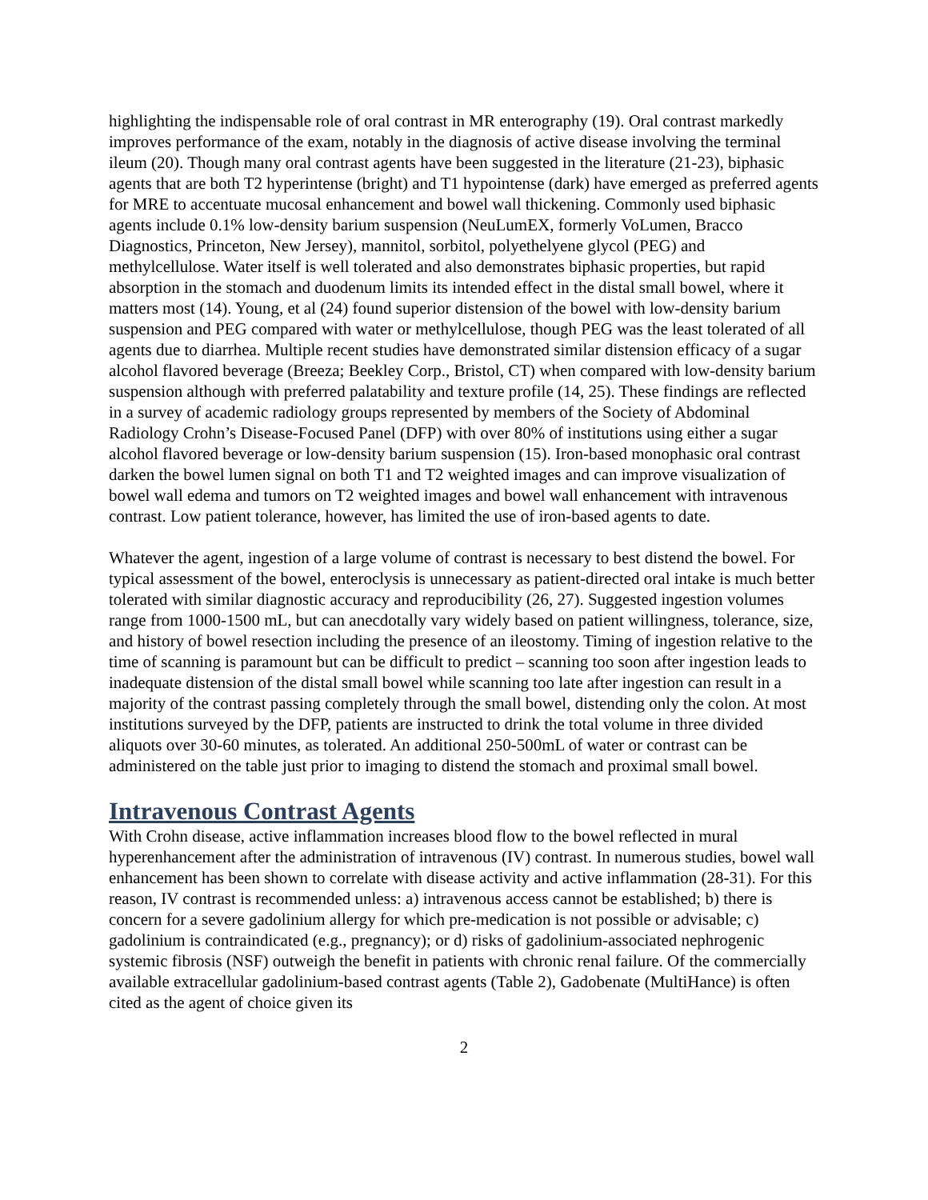highlighting the indispensable role of oral contrast in MR enterography (19). Oral contrast markedly improves performance of the exam, notably in the diagnosis of active disease involving the terminal ileum (20). Though many oral contrast agents have been suggested in the literature (21-23), biphasic agents that are both T2 hyperintense (bright) and T1 hypointense (dark) have emerged as preferred agents for MRE to accentuate mucosal enhancement and bowel wall thickening. Commonly used biphasic agents include 0.1% low-density barium suspension (NeuLumEX, formerly VoLumen, Bracco Diagnostics, Princeton, New Jersey), mannitol, sorbitol, polyethelyene glycol (PEG) and methylcellulose. Water itself is well tolerated and also demonstrates biphasic properties, but rapid absorption in the stomach and duodenum limits its intended effect in the distal small bowel, where it matters most (14). Young, et al (24) found superior distension of the bowel with low-density barium suspension and PEG compared with water or methylcellulose, though PEG was the least tolerated of all agents due to diarrhea. Multiple recent studies have demonstrated similar distension efficacy of a sugar alcohol flavored beverage (Breeza; Beekley Corp., Bristol, CT) when compared with low-density barium suspension although with preferred palatability and texture profile (14, 25). These findings are reflected in a survey of academic radiology groups represented by members of the Society of Abdominal Radiology Crohn’s Disease-Focused Panel (DFP) with over 80% of institutions using either a sugar alcohol flavored beverage or low-density barium suspension (15). Iron-based monophasic oral contrast darken the bowel lumen signal on both T1 and T2 weighted images and can improve visualization of bowel wall edema and tumors on T2 weighted images and bowel wall enhancement with intravenous contrast. Low patient tolerance, however, has limited the use of iron-based agents to date.
Whatever the agent, ingestion of a large volume of contrast is necessary to best distend the bowel. For typical assessment of the bowel, enteroclysis is unnecessary as patient-directed oral intake is much better tolerated with similar diagnostic accuracy and reproducibility (26, 27). Suggested ingestion volumes range from 1000-1500 mL, but can anecdotally vary widely based on patient willingness, tolerance, size, and history of bowel resection including the presence of an ileostomy. Timing of ingestion relative to the time of scanning is paramount but can be difficult to predict – scanning too soon after ingestion leads to inadequate distension of the distal small bowel while scanning too late after ingestion can result in a majority of the contrast passing completely through the small bowel, distending only the colon. At most institutions surveyed by the DFP, patients are instructed to drink the total volume in three divided aliquots over 30-60 minutes, as tolerated. An additional 250-500mL of water or contrast can be administered on the table just prior to imaging to distend the stomach and proximal small bowel.
Intravenous Contrast Agents
With Crohn disease, active inflammation increases blood flow to the bowel reflected in mural hyperenhancement after the administration of intravenous (IV) contrast. In numerous studies, bowel wall enhancement has been shown to correlate with disease activity and active inflammation (28-31). For this reason, IV contrast is recommended unless: a) intravenous access cannot be established; b) there is concern for a severe gadolinium allergy for which pre-medication is not possible or advisable; c) gadolinium is contraindicated (e.g., pregnancy); or d) risks of gadolinium-associated nephrogenic systemic fibrosis (NSF) outweigh the benefit in patients with chronic renal failure. Of the commercially available extracellular gadolinium-based contrast agents (Table 2), Gadobenate (MultiHance) is often cited as the agent of choice given its
2